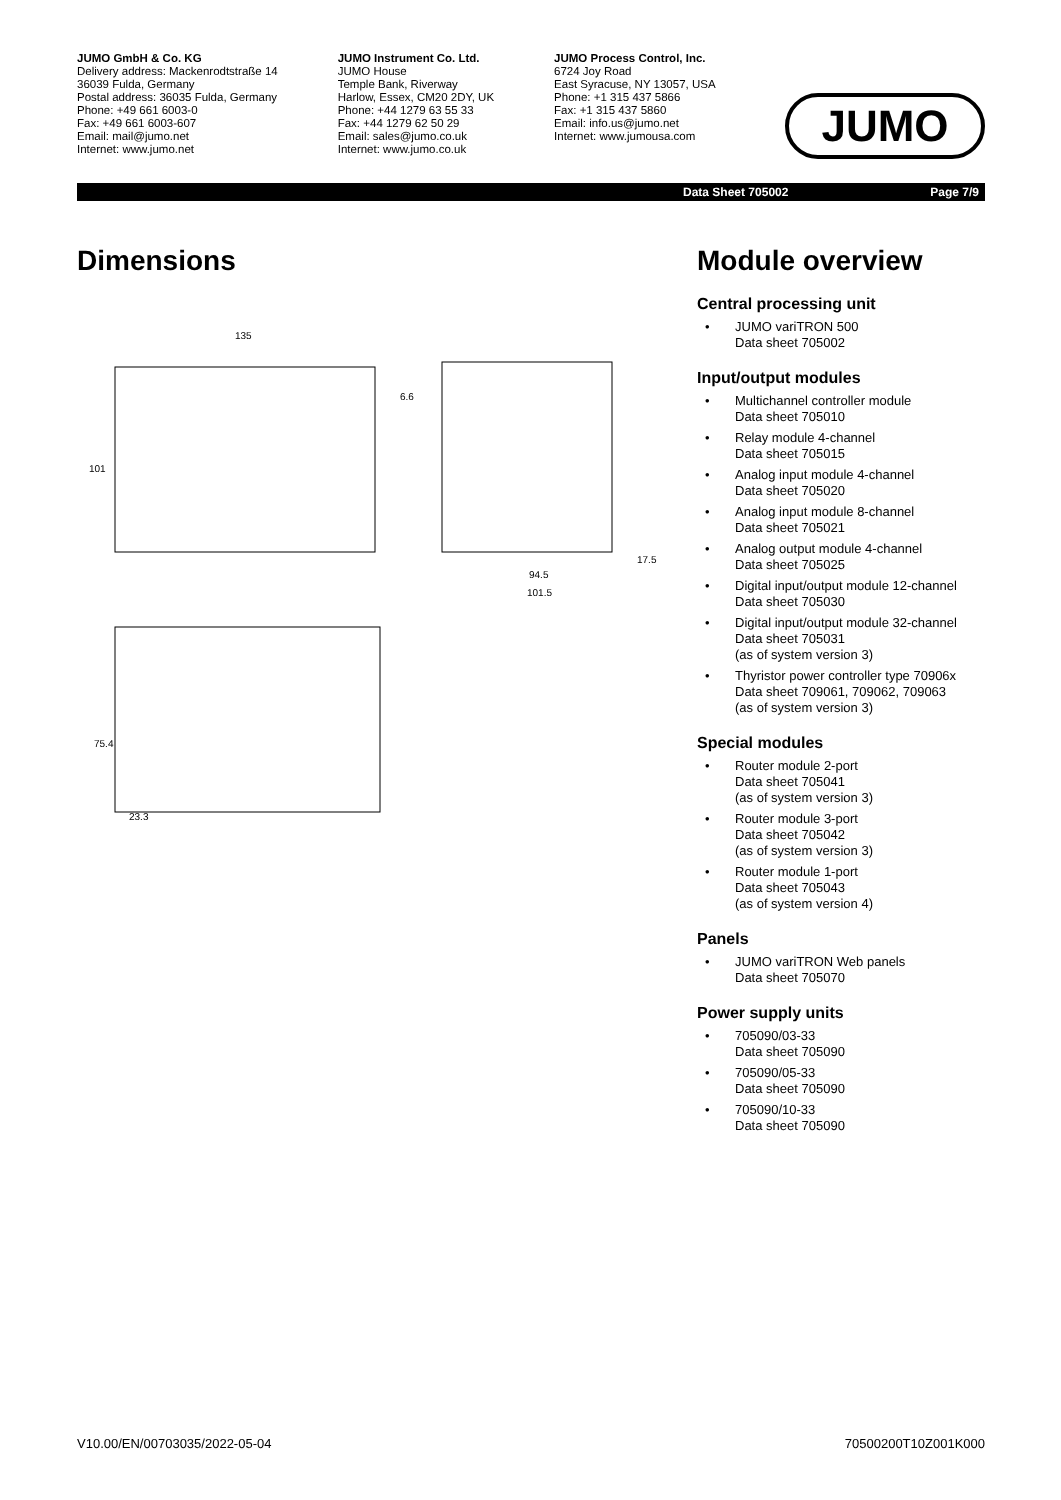JUMO GmbH & Co. KG
Delivery address: Mackenrodtstraße 14
36039 Fulda, Germany
Postal address: 36035 Fulda, Germany
Phone: +49 661 6003-0
Fax: +49 661 6003-607
Email: mail@jumo.net
Internet: www.jumo.net
JUMO Instrument Co. Ltd.
JUMO House
Temple Bank, Riverway
Harlow, Essex, CM20 2DY, UK
Phone: +44 1279 63 55 33
Fax: +44 1279 62 50 29
Email: sales@jumo.co.uk
Internet: www.jumo.co.uk
JUMO Process Control, Inc.
6724 Joy Road
East Syracuse, NY 13057, USA
Phone: +1 315 437 5866
Fax: +1 315 437 5860
Email: info.us@jumo.net
Internet: www.jumousa.com
JUMO
Data Sheet 705002 Page 7/9
Dimensions
135
6.6
101
17.5
94.5
101.5
75.4
23.3
Module overview
Central processing unit
• JUMO variTRON 500
Data sheet 705002
Input/output modules
• Multichannel controller module
Data sheet 705010
• Relay module 4-channel
Data sheet 705015
• Analog input module 4-channel
Data sheet 705020
• Analog input module 8-channel
Data sheet 705021
• Analog output module 4-channel
Data sheet 705025
• Digital input/output module 12-channel
Data sheet 705030
• Digital input/output module 32-channel
Data sheet 705031
(as of system version 3)
• Thyristor power controller type 70906x
Data sheet 709061, 709062, 709063
(as of system version 3)
Special modules
• Router module 2-port
Data sheet 705041
(as of system version 3)
• Router module 3-port
Data sheet 705042
(as of system version 3)
• Router module 1-port
Data sheet 705043
(as of system version 4)
Panels
• JUMO variTRON Web panels
Data sheet 705070
Power supply units
• 705090/03-33
Data sheet 705090
• 705090/05-33
Data sheet 705090
• 705090/10-33
Data sheet 705090
V10.00/EN/00703035/2022-05-04 70500200T10Z001K000